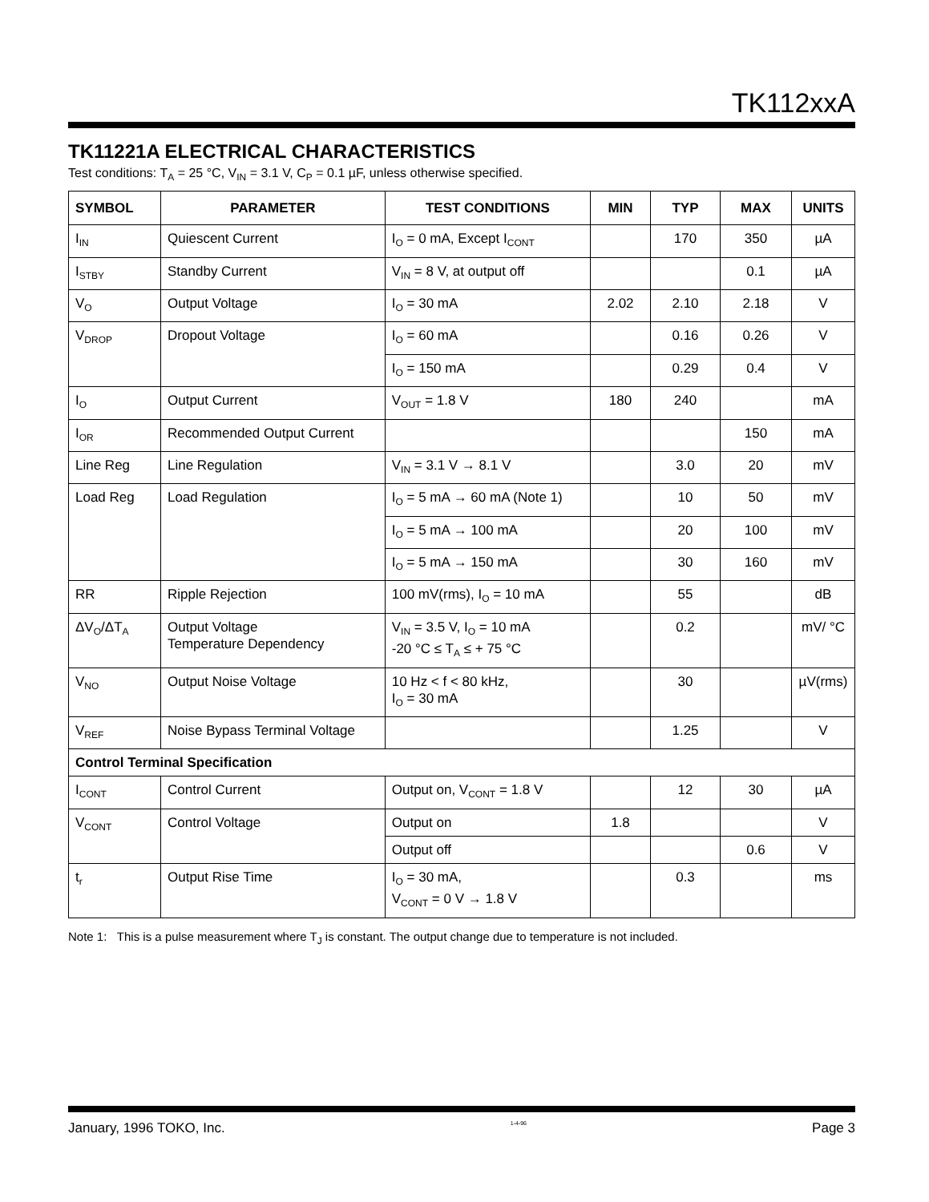TK112xxA
TK11221A ELECTRICAL CHARACTERISTICS
Test conditions: T<sub>A</sub> = 25 °C, V<sub>IN</sub> = 3.1 V, C<sub>P</sub> = 0.1 µF, unless otherwise specified.
| SYMBOL | PARAMETER | TEST CONDITIONS | MIN | TYP | MAX | UNITS |
| --- | --- | --- | --- | --- | --- | --- |
| I<sub>IN</sub> | Quiescent Current | I<sub>O</sub> = 0 mA, Except I<sub>CONT</sub> | | 170 | 350 | µA |
| I<sub>STBY</sub> | Standby Current | V<sub>IN</sub> = 8 V, at output off | | | 0.1 | µA |
| V<sub>O</sub> | Output Voltage | I<sub>O</sub> = 30 mA | 2.02 | 2.10 | 2.18 | V |
| V<sub>DROP</sub> | Dropout Voltage | I<sub>O</sub> = 60 mA | | 0.16 | 0.26 | V |
| | | I<sub>O</sub> = 150 mA | | 0.29 | 0.4 | V |
| I<sub>O</sub> | Output Current | V<sub>OUT</sub> = 1.8 V | 180 | 240 | | mA |
| I<sub>OR</sub> | Recommended Output Current | | | | 150 | mA |
| Line Reg | Line Regulation | V<sub>IN</sub> = 3.1 V → 8.1 V | | 3.0 | 20 | mV |
| Load Reg | Load Regulation | I<sub>O</sub> = 5 mA → 60 mA (Note 1) | | 10 | 50 | mV |
| | | I<sub>O</sub> = 5 mA → 100 mA | | 20 | 100 | mV |
| | | I<sub>O</sub> = 5 mA → 150 mA | | 30 | 160 | mV |
| RR | Ripple Rejection | 100 mV(rms), I<sub>O</sub> = 10 mA | | 55 | | dB |
| ΔV<sub>O</sub>/ΔT<sub>A</sub> | Output Voltage Temperature Dependency | V<sub>IN</sub> = 3.5 V, I<sub>O</sub> = 10 mA -20 °C ≤ T<sub>A</sub> ≤ + 75 °C | | 0.2 | | mV/ °C |
| V<sub>NO</sub> | Output Noise Voltage | 10 Hz < f < 80 kHz, I<sub>O</sub> = 30 mA | | 30 | | µV(rms) |
| V<sub>REF</sub> | Noise Bypass Terminal Voltage | | | 1.25 | | V |
| Control Terminal Specification | | | | | | |
| I<sub>CONT</sub> | Control Current | Output on, V<sub>CONT</sub> = 1.8 V | | 12 | 30 | µA |
| V<sub>CONT</sub> | Control Voltage | Output on | 1.8 | | | V |
| | | Output off | | | 0.6 | V |
| t<sub>r</sub> | Output Rise Time | I<sub>O</sub> = 30 mA, V<sub>CONT</sub> = 0 V → 1.8 V | | 0.3 | | ms |
Note 1: This is a pulse measurement where T<sub>J</sub> is constant. The output change due to temperature is not included.
January, 1996 TOKO, Inc. 1-4-96 Page 3